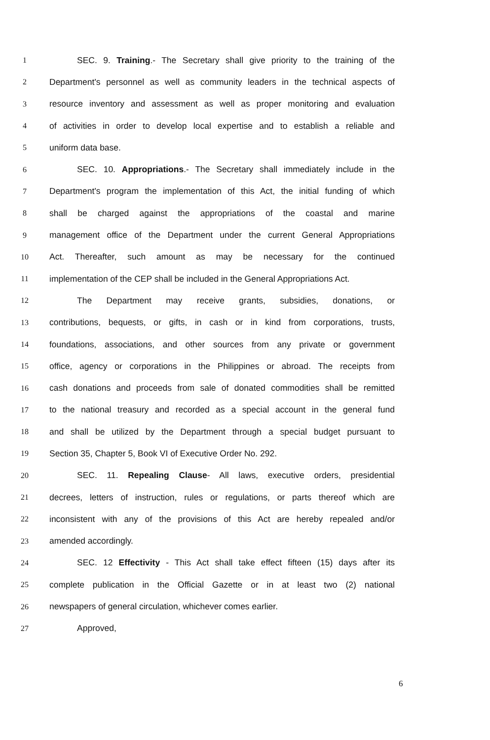1 SEC. 9. Training.- The Secretary shall give priority to the training of the
2 Department's personnel as well as community leaders in the technical aspects of
3 resource inventory and assessment as well as proper monitoring and evaluation
4 of activities in order to develop local expertise and to establish a reliable and
5 uniform data base.
6 SEC. 10. Appropriations.- The Secretary shall immediately include in the
7 Department's program the implementation of this Act, the initial funding of which
8 shall be charged against the appropriations of the coastal and marine
9 management office of the Department under the current General Appropriations
10 Act. Thereafter, such amount as may be necessary for the continued
11 implementation of the CEP shall be included in the General Appropriations Act.
12 The Department may receive grants, subsidies, donations, or
13 contributions, bequests, or gifts, in cash or in kind from corporations, trusts,
14 foundations, associations, and other sources from any private or government
15 office, agency or corporations in the Philippines or abroad. The receipts from
16 cash donations and proceeds from sale of donated commodities shall be remitted
17 to the national treasury and recorded as a special account in the general fund
18 and shall be utilized by the Department through a special budget pursuant to
19 Section 35, Chapter 5, Book VI of Executive Order No. 292.
20 SEC. 11. Repealing Clause- All laws, executive orders, presidential
21 decrees, letters of instruction, rules or regulations, or parts thereof which are
22 inconsistent with any of the provisions of this Act are hereby repealed and/or
23 amended accordingly.
24 SEC. 12 Effectivity - This Act shall take effect fifteen (15) days after its
25 complete publication in the Official Gazette or in at least two (2) national
26 newspapers of general circulation, whichever comes earlier.
27 Approved,
6